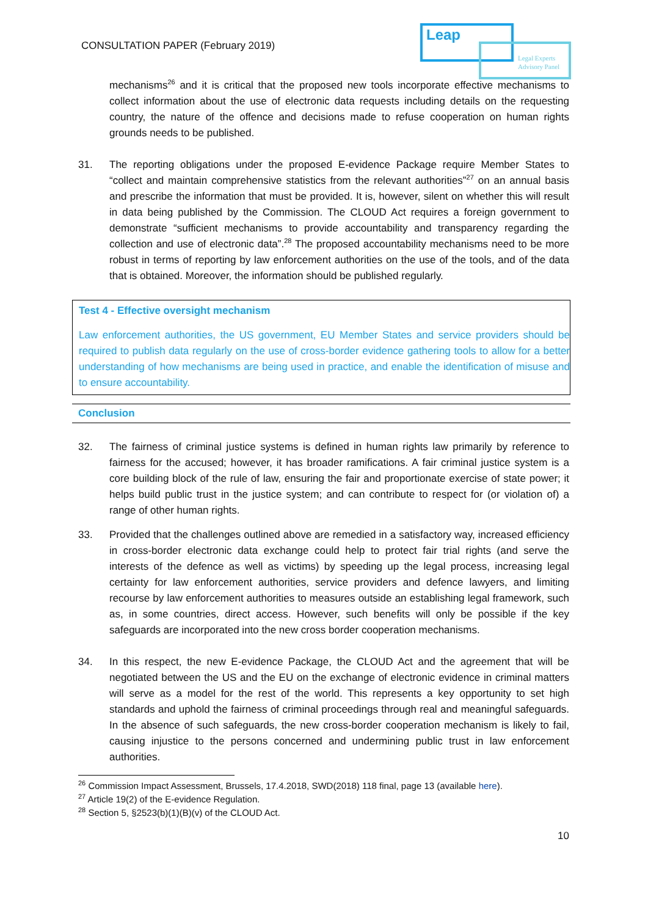CONSULTATION PAPER (February 2019)
Leap
Legal Experts
Advisory Panel
mechanisms<sup>26</sup> and it is critical that the proposed new tools incorporate effective mechanisms to collect information about the use of electronic data requests including details on the requesting country, the nature of the offence and decisions made to refuse cooperation on human rights grounds needs to be published.
31. The reporting obligations under the proposed E-evidence Package require Member States to “collect and maintain comprehensive statistics from the relevant authorities”<sup>27</sup> on an annual basis and prescribe the information that must be provided. It is, however, silent on whether this will result in data being published by the Commission. The CLOUD Act requires a foreign government to demonstrate “sufficient mechanisms to provide accountability and transparency regarding the collection and use of electronic data”.<sup>28</sup> The proposed accountability mechanisms need to be more robust in terms of reporting by law enforcement authorities on the use of the tools, and of the data that is obtained. Moreover, the information should be published regularly.
Test 4 - Effective oversight mechanism
Law enforcement authorities, the US government, EU Member States and service providers should be required to publish data regularly on the use of cross-border evidence gathering tools to allow for a better understanding of how mechanisms are being used in practice, and enable the identification of misuse and to ensure accountability.
Conclusion
32. The fairness of criminal justice systems is defined in human rights law primarily by reference to fairness for the accused; however, it has broader ramifications. A fair criminal justice system is a core building block of the rule of law, ensuring the fair and proportionate exercise of state power; it helps build public trust in the justice system; and can contribute to respect for (or violation of) a range of other human rights.
33. Provided that the challenges outlined above are remedied in a satisfactory way, increased efficiency in cross-border electronic data exchange could help to protect fair trial rights (and serve the interests of the defence as well as victims) by speeding up the legal process, increasing legal certainty for law enforcement authorities, service providers and defence lawyers, and limiting recourse by law enforcement authorities to measures outside an establishing legal framework, such as, in some countries, direct access. However, such benefits will only be possible if the key safeguards are incorporated into the new cross border cooperation mechanisms.
34. In this respect, the new E-evidence Package, the CLOUD Act and the agreement that will be negotiated between the US and the EU on the exchange of electronic evidence in criminal matters will serve as a model for the rest of the world. This represents a key opportunity to set high standards and uphold the fairness of criminal proceedings through real and meaningful safeguards. In the absence of such safeguards, the new cross-border cooperation mechanism is likely to fail, causing injustice to the persons concerned and undermining public trust in law enforcement authorities.
<sup>26</sup> Commission Impact Assessment, Brussels, 17.4.2018, SWD(2018) 118 final, page 13 (available here).
<sup>27</sup> Article 19(2) of the E-evidence Regulation.
<sup>28</sup> Section 5, §2523(b)(1)(B)(v) of the CLOUD Act.
10